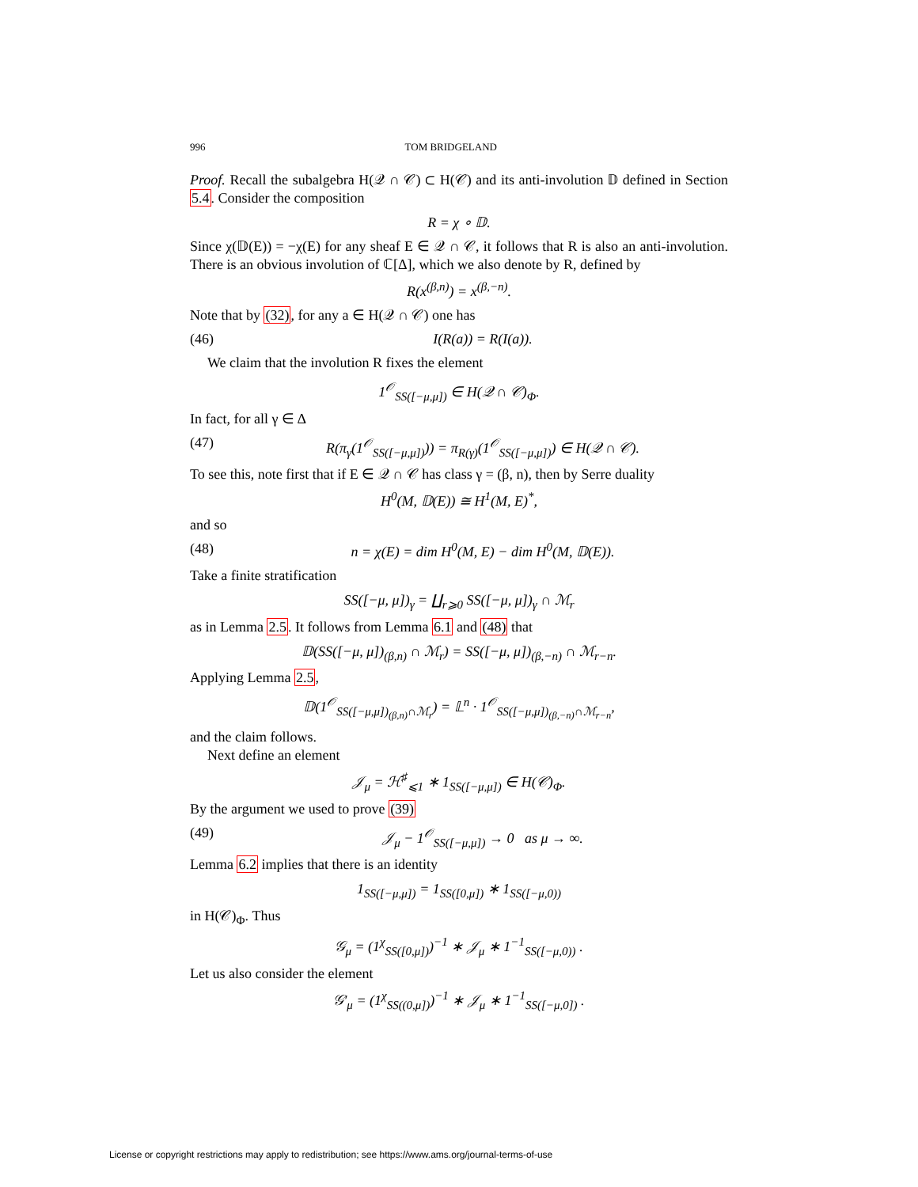996 TOM BRIDGELAND
Proof. Recall the subalgebra H(𝒬 ∩ 𝒞) ⊂ H(𝒞) and its anti-involution 𝔻 defined in Section 5.4. Consider the composition
R = χ ∘ 𝔻.
Since χ(𝔻(E)) = −χ(E) for any sheaf E ∈ 𝒬 ∩ 𝒞, it follows that R is also an anti-involution. There is an obvious involution of ℂ[Δ], which we also denote by R, defined by
R(x<sup>(β,n)</sup>) = x<sup>(β,−n)</sup>.
Note that by (32), for any a ∈ H(𝒬 ∩ 𝒞) one has
(46) I(R(a)) = R(I(a)).
We claim that the involution R fixes the element
1<sup>𝒪</sup><sub>SS([−μ,μ])</sub> ∈ H(𝒬 ∩ 𝒞)<sub>Φ</sub>.
In fact, for all γ ∈ Δ
(47) R(π<sub>γ</sub>(1<sup>𝒪</sup><sub>SS([−μ,μ])</sub>)) = π<sub>R(γ)</sub>(1<sup>𝒪</sup><sub>SS([−μ,μ])</sub>) ∈ H(𝒬 ∩ 𝒞).
To see this, note first that if E ∈ 𝒬 ∩ 𝒞 has class γ = (β, n), then by Serre duality
H<sup>0</sup>(M, 𝔻(E)) ≅ H<sup>1</sup>(M, E)<sup>*</sup>,
and so
(48) n = χ(E) = dim H<sup>0</sup>(M, E) − dim H<sup>0</sup>(M, 𝔻(E)).
Take a finite stratification
SS([−μ, μ])<sub>γ</sub> = ∐<sub>r⩾0</sub> SS([−μ, μ])<sub>γ</sub> ∩ ℳ<sub>r</sub>
as in Lemma 2.5. It follows from Lemma 6.1 and (48) that
𝔻(SS([−μ, μ])<sub>(β,n)</sub> ∩ ℳ<sub>r</sub>) = SS([−μ, μ])<sub>(β,−n)</sub> ∩ ℳ<sub>r−n</sub>.
Applying Lemma 2.5,
𝔻(1<sup>𝒪</sup><sub>SS([−μ,μ])<sub>(β,n)</sub>∩ℳ<sub>r</sub></sub>) = 𝕃<sup>n</sup> · 1<sup>𝒪</sup><sub>SS([−μ,μ])<sub>(β,−n)</sub>∩ℳ<sub>r−n</sub></sub>,
and the claim follows.
Next define an element
𝒥<sub>μ</sub> = ℋ<sup>♯</sup><sub>⩽1</sub> ∗ 1<sub>SS([−μ,μ])</sub> ∈ H(𝒞)<sub>Φ</sub>.
By the argument we used to prove (39)
(49) 𝒥<sub>μ</sub> − 1<sup>𝒪</sup><sub>SS([−μ,μ])</sub> → 0 as μ → ∞.
Lemma 6.2 implies that there is an identity
1<sub>SS([−μ,μ])</sub> = 1<sub>SS([0,μ])</sub> ∗ 1<sub>SS([−μ,0))</sub>
in H(𝒞)<sub>Φ</sub>. Thus
𝒢<sub>μ</sub> = (1<sup>χ</sup><sub>SS([0,μ])</sub>)<sup>−1</sup> ∗ 𝒥<sub>μ</sub> ∗ 1<sup>−1</sup><sub>SS([−μ,0))</sub> .
Let us also consider the element
𝒢′<sub>μ</sub> = (1<sup>χ</sup><sub>SS((0,μ])</sub>)<sup>−1</sup> ∗ 𝒥<sub>μ</sub> ∗ 1<sup>−1</sup><sub>SS([−μ,0])</sub> .
License or copyright restrictions may apply to redistribution; see https://www.ams.org/journal-terms-of-use